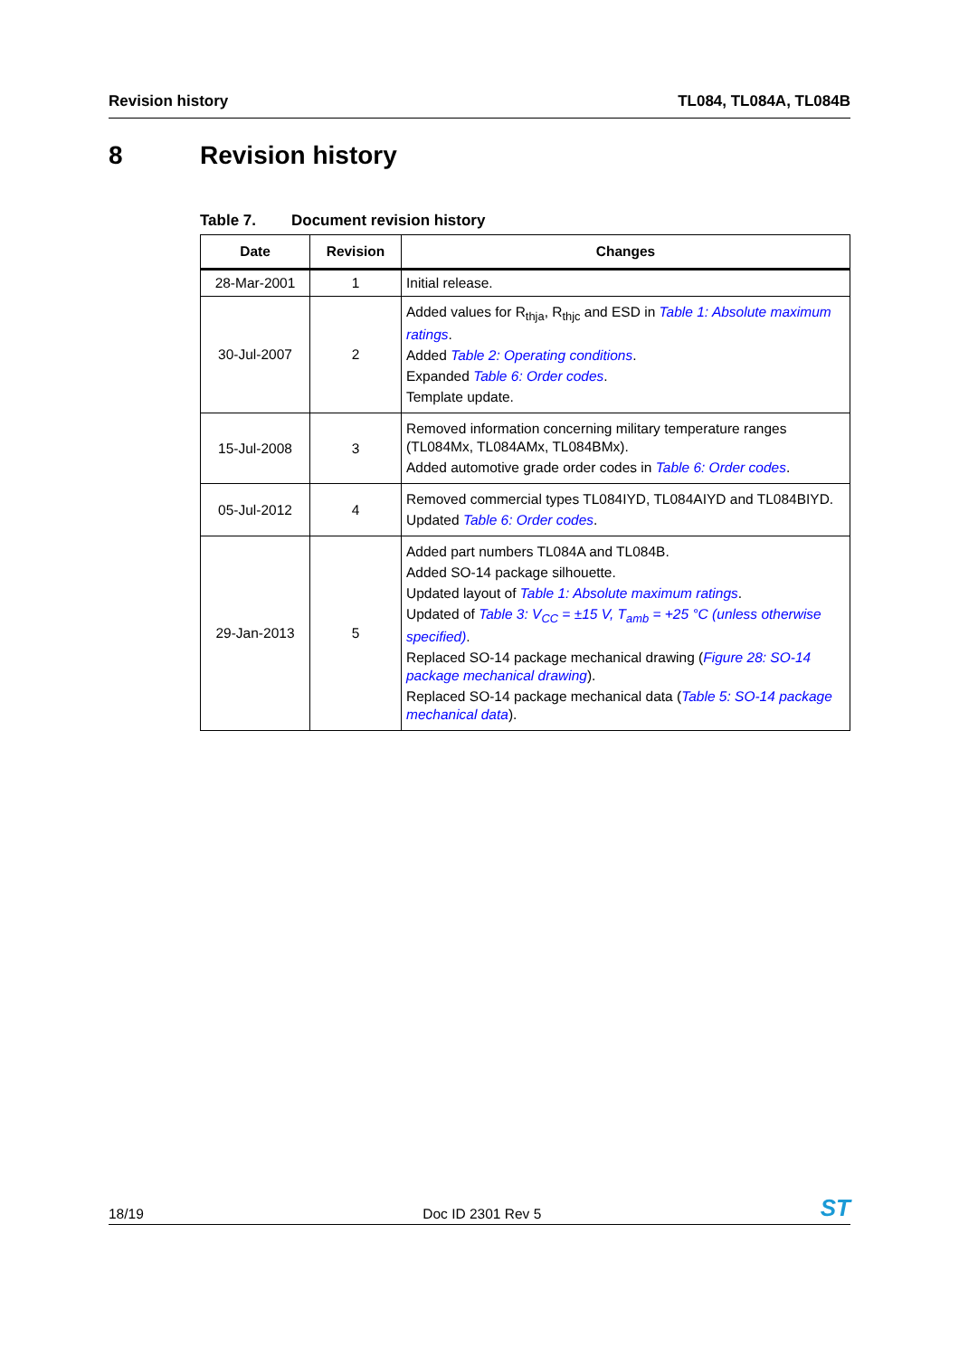Revision history TL084, TL084A, TL084B
8 Revision history
Table 7. Document revision history
| Date | Revision | Changes |
| --- | --- | --- |
| 28-Mar-2001 | 1 | Initial release. |
| 30-Jul-2007 | 2 | Added values for R<sub>thja</sub>, R<sub>thjc</sub> and ESD in Table 1: Absolute maximum ratings . Added Table 2: Operating conditions . Expanded Table 6: Order codes . Template update. |
| 15-Jul-2008 | 3 | Removed information concerning military temperature ranges (TL084Mx, TL084AMx, TL084BMx). Added automotive grade order codes in Table 6: Order codes . |
| 05-Jul-2012 | 4 | Removed commercial types TL084IYD, TL084AIYD and TL084BIYD. Updated Table 6: Order codes . |
| 29-Jan-2013 | 5 | Added part numbers TL084A and TL084B. Added SO-14 package silhouette. Updated layout of Table 1: Absolute maximum ratings . Updated of Table 3: V<sub>CC</sub> = ±15 V, T<sub>amb</sub> = +25 °C (unless otherwise specified) . Replaced SO-14 package mechanical drawing ( Figure 28: SO-14 package mechanical drawing ). Replaced SO-14 package mechanical data ( Table 5: SO-14 package mechanical data ). |
18/19
Doc ID 2301 Rev 5
ST